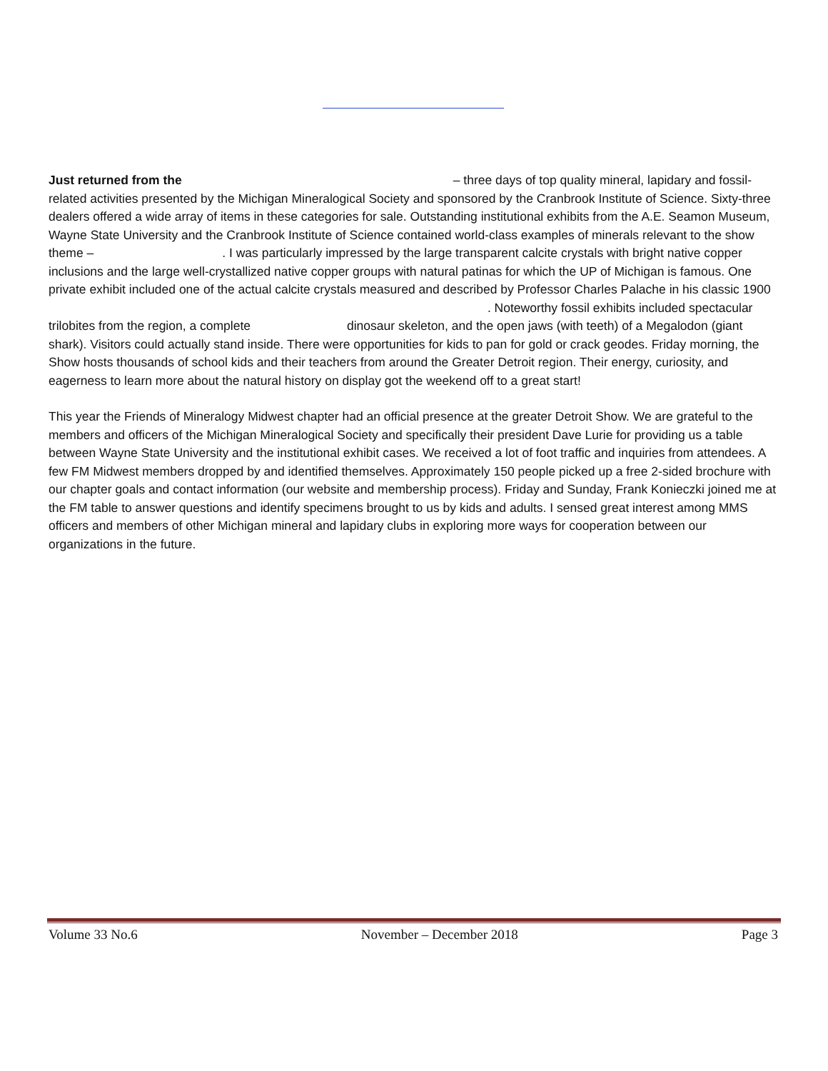Just returned from the – three days of top quality mineral, lapidary and fossil-related activities presented by the Michigan Mineralogical Society and sponsored by the Cranbrook Institute of Science. Sixty-three dealers offered a wide array of items in these categories for sale. Outstanding institutional exhibits from the A.E. Seamon Museum, Wayne State University and the Cranbrook Institute of Science contained world-class examples of minerals relevant to the show theme – . I was particularly impressed by the large transparent calcite crystals with bright native copper inclusions and the large well-crystallized native copper groups with natural patinas for which the UP of Michigan is famous. One private exhibit included one of the actual calcite crystals measured and described by Professor Charles Palache in his classic 1900 . Noteworthy fossil exhibits included spectacular trilobites from the region, a complete dinosaur skeleton, and the open jaws (with teeth) of a Megalodon (giant shark). Visitors could actually stand inside. There were opportunities for kids to pan for gold or crack geodes. Friday morning, the Show hosts thousands of school kids and their teachers from around the Greater Detroit region. Their energy, curiosity, and eagerness to learn more about the natural history on display got the weekend off to a great start!
This year the Friends of Mineralogy Midwest chapter had an official presence at the greater Detroit Show. We are grateful to the members and officers of the Michigan Mineralogical Society and specifically their president Dave Lurie for providing us a table between Wayne State University and the institutional exhibit cases. We received a lot of foot traffic and inquiries from attendees. A few FM Midwest members dropped by and identified themselves. Approximately 150 people picked up a free 2-sided brochure with our chapter goals and contact information (our website and membership process). Friday and Sunday, Frank Konieczki joined me at the FM table to answer questions and identify specimens brought to us by kids and adults. I sensed great interest among MMS officers and members of other Michigan mineral and lapidary clubs in exploring more ways for cooperation between our organizations in the future.
Volume 33 No.6 November – December 2018 Page 3